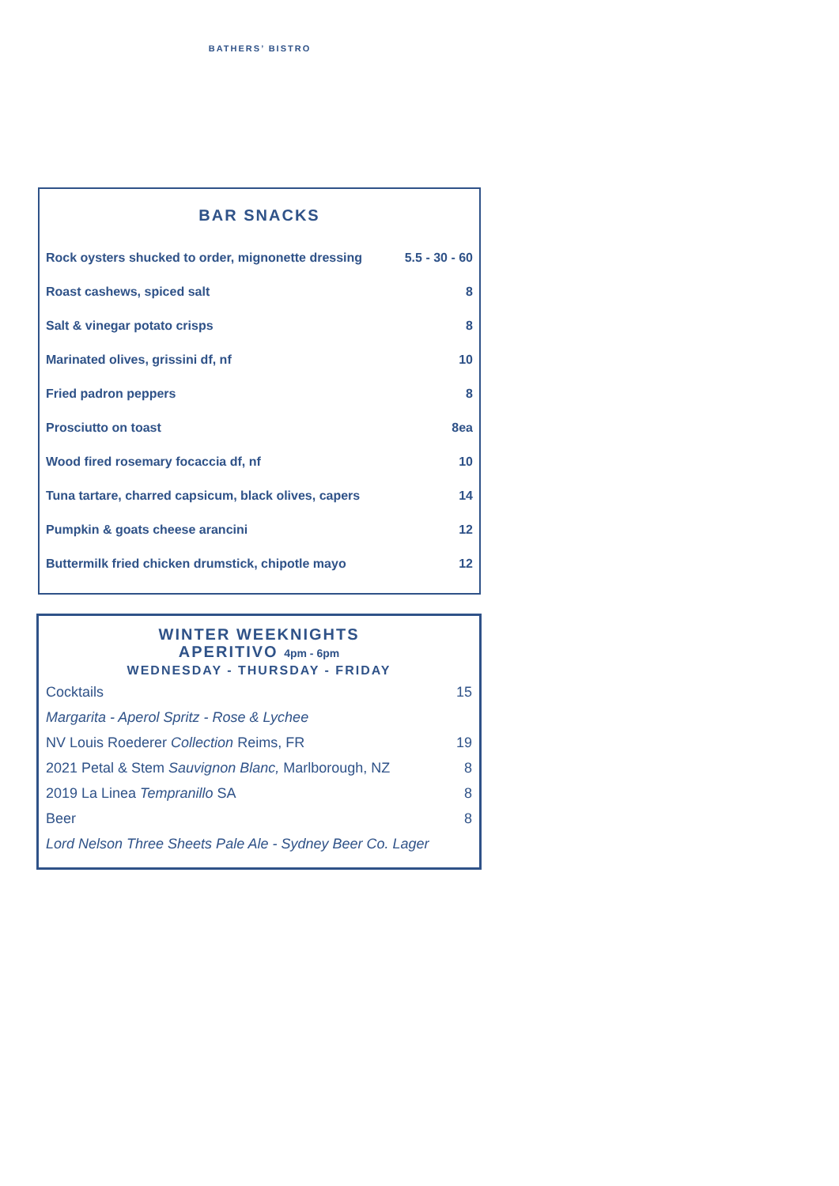BATHERS’ BISTRO
BAR SNACKS
| Rock oysters shucked to order, mignonette dressing | 5.5 - 30 - 60 |
| Roast cashews, spiced salt | 8 |
| Salt & vinegar potato crisps | 8 |
| Marinated olives, grissini df, nf | 10 |
| Fried padron peppers | 8 |
| Prosciutto on toast | 8ea |
| Wood fired rosemary focaccia df, nf | 10 |
| Tuna tartare, charred capsicum, black olives, capers | 14 |
| Pumpkin & goats cheese arancini | 12 |
| Buttermilk fried chicken drumstick, chipotle mayo | 12 |
WINTER WEEKNIGHTS
APERITIVO 4pm - 6pm
WEDNESDAY - THURSDAY - FRIDAY
| Cocktails | 15 |
| Margarita - Aperol Spritz - Rose & Lychee | |
| NV Louis Roederer Collection Reims, FR | 19 |
| 2021 Petal & Stem Sauvignon Blanc, Marlborough, NZ | 8 |
| 2019 La Linea Tempranillo SA | 8 |
| Beer | 8 |
| Lord Nelson Three Sheets Pale Ale - Sydney Beer Co. Lager | |